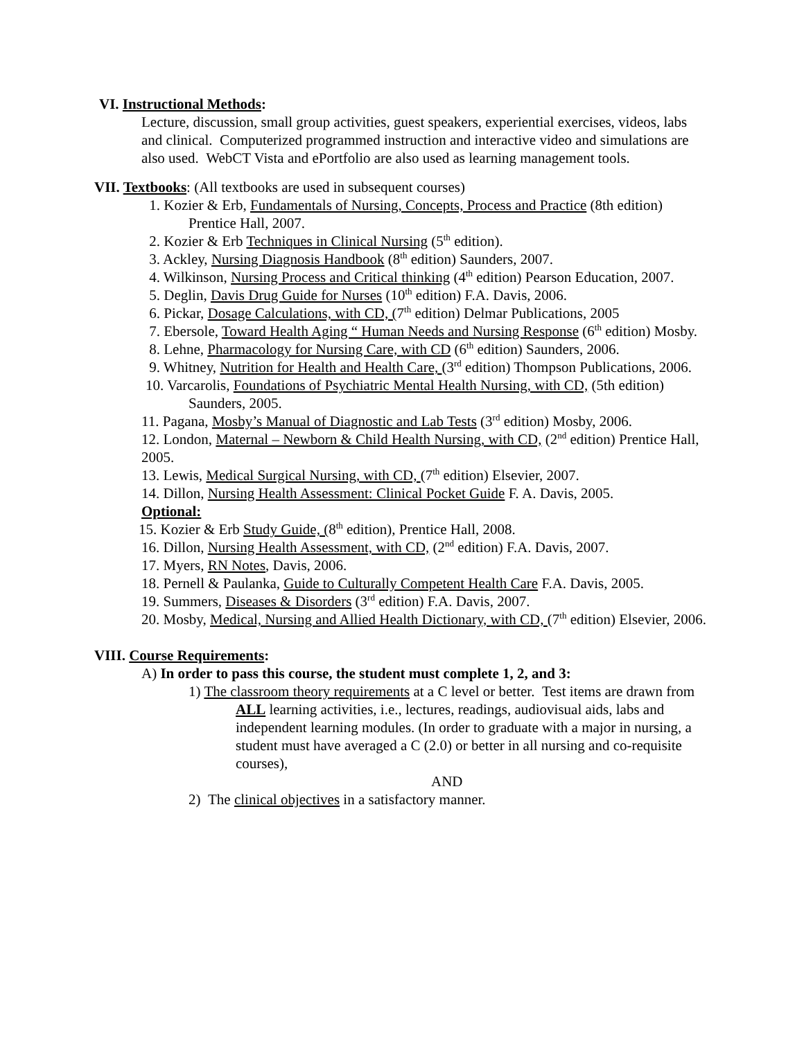VI. Instructional Methods:
Lecture, discussion, small group activities, guest speakers, experiential exercises, videos, labs and clinical. Computerized programmed instruction and interactive video and simulations are also used. WebCT Vista and ePortfolio are also used as learning management tools.
VII. Textbooks: (All textbooks are used in subsequent courses)
1. Kozier & Erb, Fundamentals of Nursing, Concepts, Process and Practice (8th edition) Prentice Hall, 2007.
2. Kozier & Erb Techniques in Clinical Nursing (5<sup>th</sup> edition).
3. Ackley, Nursing Diagnosis Handbook (8<sup>th</sup> edition) Saunders, 2007.
4. Wilkinson, Nursing Process and Critical thinking (4<sup>th</sup> edition) Pearson Education, 2007.
5. Deglin, Davis Drug Guide for Nurses (10<sup>th</sup> edition) F.A. Davis, 2006.
6. Pickar, Dosage Calculations, with CD, (7<sup>th</sup> edition) Delmar Publications, 2005
7. Ebersole, Toward Health Aging “ Human Needs and Nursing Response (6<sup>th</sup> edition) Mosby.
8. Lehne, Pharmacology for Nursing Care, with CD (6<sup>th</sup> edition) Saunders, 2006.
9. Whitney, Nutrition for Health and Health Care, (3<sup>rd</sup> edition) Thompson Publications, 2006.
10. Varcarolis, Foundations of Psychiatric Mental Health Nursing, with CD, (5th edition) Saunders, 2005.
11. Pagana, Mosby’s Manual of Diagnostic and Lab Tests (3<sup>rd</sup> edition) Mosby, 2006.
12. London, Maternal – Newborn & Child Health Nursing, with CD, (2<sup>nd</sup> edition) Prentice Hall, 2005.
13. Lewis, Medical Surgical Nursing, with CD, (7<sup>th</sup> edition) Elsevier, 2007.
14. Dillon, Nursing Health Assessment: Clinical Pocket Guide F. A. Davis, 2005.
Optional:
15. Kozier & Erb Study Guide, (8<sup>th</sup> edition), Prentice Hall, 2008.
16. Dillon, Nursing Health Assessment, with CD, (2<sup>nd</sup> edition) F.A. Davis, 2007.
17. Myers, RN Notes, Davis, 2006.
18. Pernell & Paulanka, Guide to Culturally Competent Health Care F.A. Davis, 2005.
19. Summers, Diseases & Disorders (3<sup>rd</sup> edition) F.A. Davis, 2007.
20. Mosby, Medical, Nursing and Allied Health Dictionary, with CD, (7<sup>th</sup> edition) Elsevier, 2006.
VIII. Course Requirements:
A) In order to pass this course, the student must complete 1, 2, and 3:
1) The classroom theory requirements at a C level or better. Test items are drawn from ALL learning activities, i.e., lectures, readings, audiovisual aids, labs and independent learning modules. (In order to graduate with a major in nursing, a student must have averaged a C (2.0) or better in all nursing and co-requisite courses),
AND
2) The clinical objectives in a satisfactory manner.